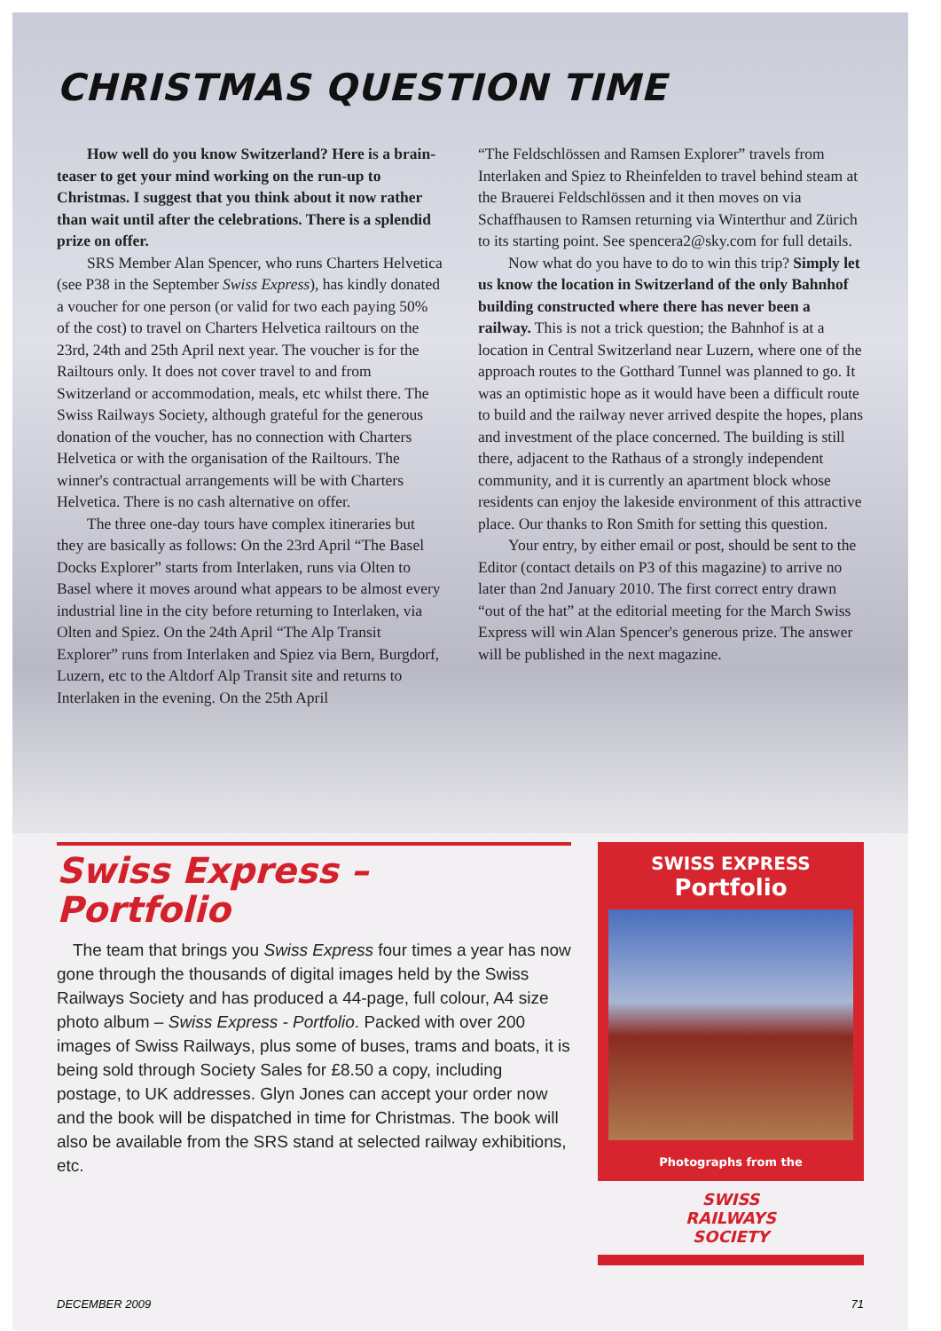CHRISTMAS QUESTION TIME
How well do you know Switzerland? Here is a brain-teaser to get your mind working on the run-up to Christmas. I suggest that you think about it now rather than wait until after the celebrations. There is a splendid prize on offer.
SRS Member Alan Spencer, who runs Charters Helvetica (see P38 in the September Swiss Express), has kindly donated a voucher for one person (or valid for two each paying 50% of the cost) to travel on Charters Helvetica railtours on the 23rd, 24th and 25th April next year. The voucher is for the Railtours only. It does not cover travel to and from Switzerland or accommodation, meals, etc whilst there. The Swiss Railways Society, although grateful for the generous donation of the voucher, has no connection with Charters Helvetica or with the organisation of the Railtours. The winner's contractual arrangements will be with Charters Helvetica. There is no cash alternative on offer.
The three one-day tours have complex itineraries but they are basically as follows: On the 23rd April “The Basel Docks Explorer” starts from Interlaken, runs via Olten to Basel where it moves around what appears to be almost every industrial line in the city before returning to Interlaken, via Olten and Spiez. On the 24th April “The Alp Transit Explorer” runs from Interlaken and Spiez via Bern, Burgdorf, Luzern, etc to the Altdorf Alp Transit site and returns to Interlaken in the evening. On the 25th April
“The Feldschlössen and Ramsen Explorer” travels from Interlaken and Spiez to Rheinfelden to travel behind steam at the Brauerei Feldschlössen and it then moves on via Schaffhausen to Ramsen returning via Winterthur and Zürich to its starting point. See spencera2@sky.com for full details.
Now what do you have to do to win this trip? Simply let us know the location in Switzerland of the only Bahnhof building constructed where there has never been a railway. This is not a trick question; the Bahnhof is at a location in Central Switzerland near Luzern, where one of the approach routes to the Gotthard Tunnel was planned to go. It was an optimistic hope as it would have been a difficult route to build and the railway never arrived despite the hopes, plans and investment of the place concerned. The building is still there, adjacent to the Rathaus of a strongly independent community, and it is currently an apartment block whose residents can enjoy the lakeside environment of this attractive place. Our thanks to Ron Smith for setting this question.
Your entry, by either email or post, should be sent to the Editor (contact details on P3 of this magazine) to arrive no later than 2nd January 2010. The first correct entry drawn “out of the hat” at the editorial meeting for the March Swiss Express will win Alan Spencer's generous prize. The answer will be published in the next magazine.
Swiss Express –
Portfolio
The team that brings you Swiss Express four times a year has now gone through the thousands of digital images held by the Swiss Railways Society and has produced a 44-page, full colour, A4 size photo album – Swiss Express - Portfolio. Packed with over 200 images of Swiss Railways, plus some of buses, trams and boats, it is being sold through Society Sales for £8.50 a copy, including postage, to UK addresses. Glyn Jones can accept your order now and the book will be dispatched in time for Christmas. The book will also be available from the SRS stand at selected railway exhibitions, etc.
SWISS EXPRESS
Portfolio
Photographs from the
SWISS
RAILWAYS
SOCIETY
DECEMBER 2009 71